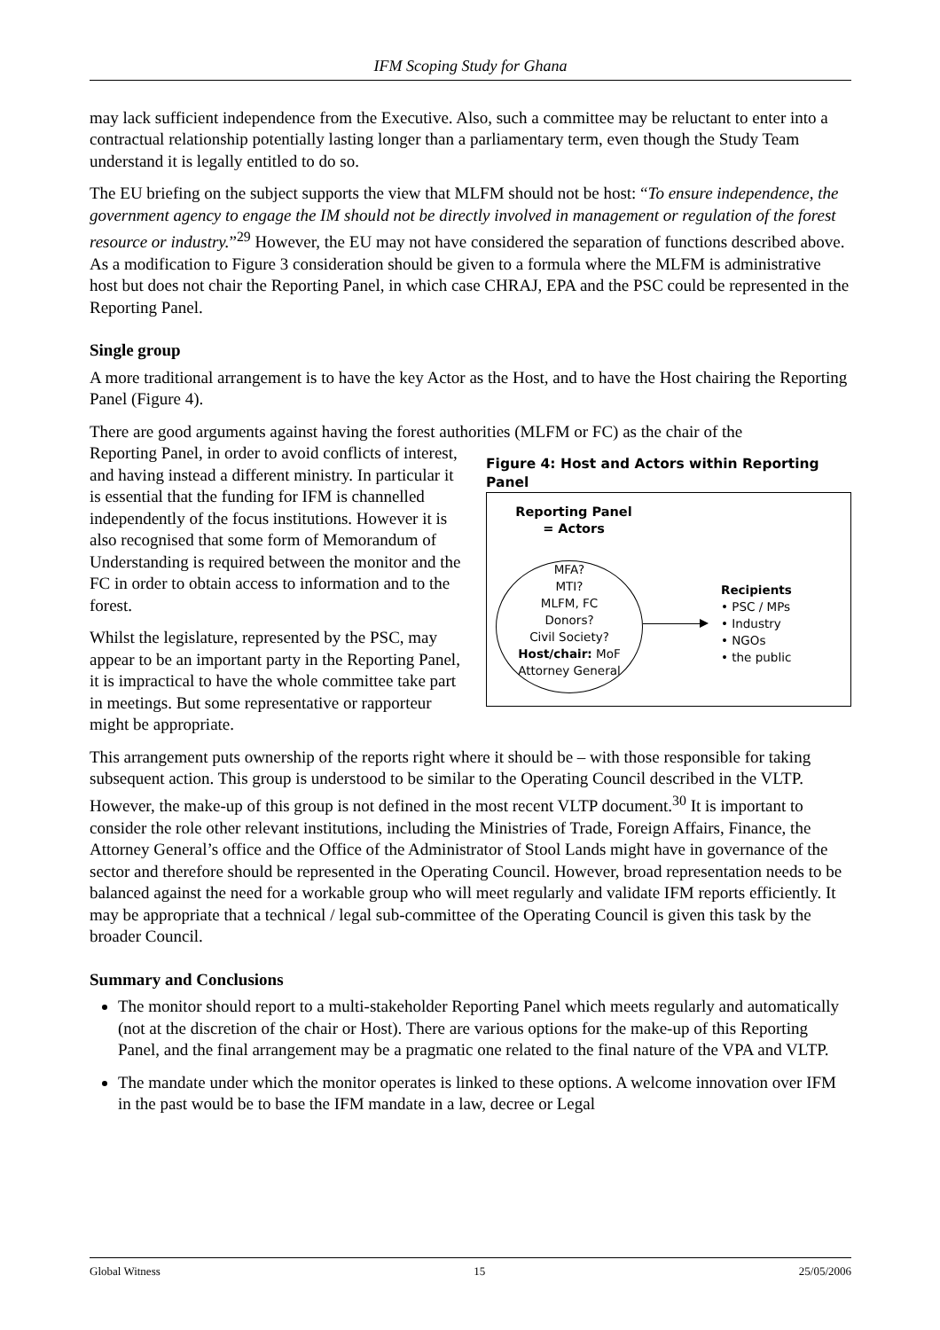IFM Scoping Study for Ghana
may lack sufficient independence from the Executive. Also, such a committee may be reluctant to enter into a contractual relationship potentially lasting longer than a parliamentary term, even though the Study Team understand it is legally entitled to do so.
The EU briefing on the subject supports the view that MLFM should not be host: “To ensure independence, the government agency to engage the IM should not be directly involved in management or regulation of the forest resource or industry.”<sup>29</sup> However, the EU may not have considered the separation of functions described above. As a modification to Figure 3 consideration should be given to a formula where the MLFM is administrative host but does not chair the Reporting Panel, in which case CHRAJ, EPA and the PSC could be represented in the Reporting Panel.
Single group
A more traditional arrangement is to have the key Actor as the Host, and to have the Host chairing the Reporting Panel (Figure 4).
There are good arguments against having the forest authorities (MLFM or FC) as the chair of the
Figure 4: Host and Actors within Reporting Panel
Reporting Panel
= Actors
MFA?
MTI?
MLFM, FC
Donors?
Civil Society?
Host/chair: MoF
Attorney General
Recipients
• PSC / MPs
• Industry
• NGOs
• the public
Reporting Panel, in order to avoid conflicts of interest, and having instead a different ministry. In particular it is essential that the funding for IFM is channelled independently of the focus institutions. However it is also recognised that some form of Memorandum of Understanding is required between the monitor and the FC in order to obtain access to information and to the forest.
Whilst the legislature, represented by the PSC, may appear to be an important party in the Reporting Panel, it is impractical to have the whole committee take part in meetings. But some representative or rapporteur might be appropriate.
This arrangement puts ownership of the reports right where it should be – with those responsible for taking subsequent action. This group is understood to be similar to the Operating Council described in the VLTP. However, the make-up of this group is not defined in the most recent VLTP document.<sup>30</sup> It is important to consider the role other relevant institutions, including the Ministries of Trade, Foreign Affairs, Finance, the Attorney General’s office and the Office of the Administrator of Stool Lands might have in governance of the sector and therefore should be represented in the Operating Council. However, broad representation needs to be balanced against the need for a workable group who will meet regularly and validate IFM reports efficiently. It may be appropriate that a technical / legal sub-committee of the Operating Council is given this task by the broader Council.
Summary and Conclusions
The monitor should report to a multi-stakeholder Reporting Panel which meets regularly and automatically (not at the discretion of the chair or Host). There are various options for the make-up of this Reporting Panel, and the final arrangement may be a pragmatic one related to the final nature of the VPA and VLTP.
The mandate under which the monitor operates is linked to these options. A welcome innovation over IFM in the past would be to base the IFM mandate in a law, decree or Legal
Global Witness 15 25/05/2006